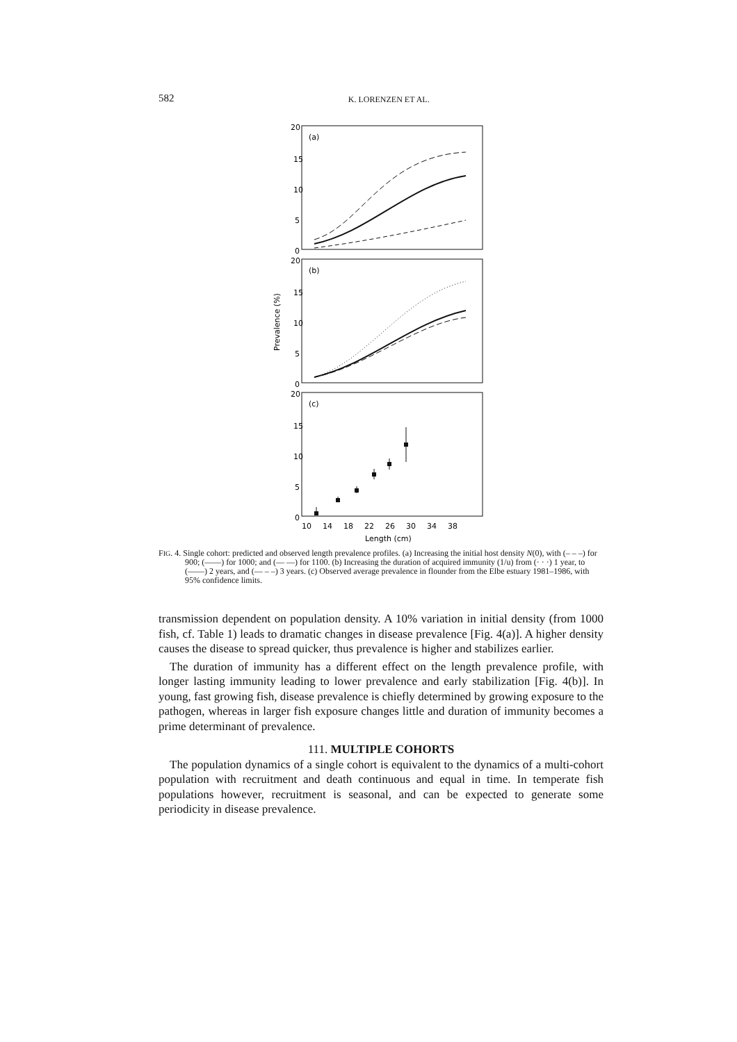582 K. LORENZEN ET AL.
20
15
10
5
0
20
15
10
5
0
20
15
10
5
0
(a)
(b)
(c)
10
14
18
22
26
30
34
38
Length (cm)
Prevalence (%)
FIG. 4. Single cohort: predicted and observed length prevalence profiles. (a) Increasing the initial host density N(0), with (– – –) for 900; (——) for 1000; and (— —) for 1100. (b) Increasing the duration of acquired immunity (1/u) from (· · ·) 1 year, to (——) 2 years, and (— – –) 3 years. (c) Observed average prevalence in flounder from the Elbe estuary 1981–1986, with 95% confidence limits.
transmission dependent on population density. A 10% variation in initial density (from 1000 fish, cf. Table 1) leads to dramatic changes in disease prevalence [Fig. 4(a)]. A higher density causes the disease to spread quicker, thus prevalence is higher and stabilizes earlier.
The duration of immunity has a different effect on the length prevalence profile, with longer lasting immunity leading to lower prevalence and early stabilization [Fig. 4(b)]. In young, fast growing fish, disease prevalence is chiefly determined by growing exposure to the pathogen, whereas in larger fish exposure changes little and duration of immunity becomes a prime determinant of prevalence.
111. MULTIPLE COHORTS
The population dynamics of a single cohort is equivalent to the dynamics of a multi-cohort population with recruitment and death continuous and equal in time. In temperate fish populations however, recruitment is seasonal, and can be expected to generate some periodicity in disease prevalence.